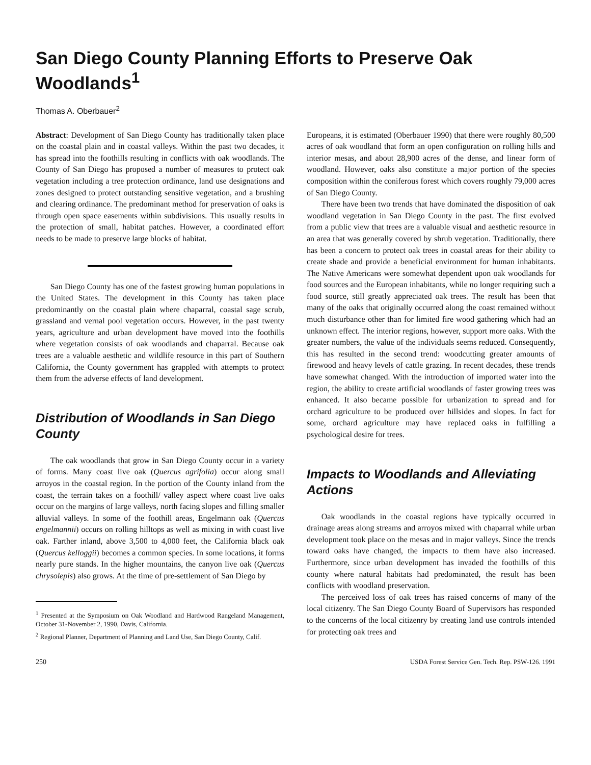San Diego County Planning Efforts to Preserve Oak Woodlands<sup>1</sup>
Thomas A. Oberbauer<sup>2</sup>
Abstract: Development of San Diego County has traditionally taken place on the coastal plain and in coastal valleys. Within the past two decades, it has spread into the foothills resulting in conflicts with oak woodlands. The County of San Diego has proposed a number of measures to protect oak vegetation including a tree protection ordinance, land use designations and zones designed to protect outstanding sensitive vegetation, and a brushing and clearing ordinance. The predominant method for preservation of oaks is through open space easements within subdivisions. This usually results in the protection of small, habitat patches. However, a coordinated effort needs to be made to preserve large blocks of habitat.
San Diego County has one of the fastest growing human populations in the United States. The development in this County has taken place predominantly on the coastal plain where chaparral, coastal sage scrub, grassland and vernal pool vegetation occurs. However, in the past twenty years, agriculture and urban development have moved into the foothills where vegetation consists of oak woodlands and chaparral. Because oak trees are a valuable aesthetic and wildlife resource in this part of Southern California, the County government has grappled with attempts to protect them from the adverse effects of land development.
Distribution of Woodlands in San Diego County
The oak woodlands that grow in San Diego County occur in a variety of forms. Many coast live oak (Quercus agrifolia) occur along small arroyos in the coastal region. In the portion of the County inland from the coast, the terrain takes on a foothill/ valley aspect where coast live oaks occur on the margins of large valleys, north facing slopes and filling smaller alluvial valleys. In some of the foothill areas, Engelmann oak (Quercus engelmannii) occurs on rolling hilltops as well as mixing in with coast live oak. Farther inland, above 3,500 to 4,000 feet, the California black oak (Quercus kelloggii) becomes a common species. In some locations, it forms nearly pure stands. In the higher mountains, the canyon live oak (Quercus chrysolepis) also grows. At the time of pre-settlement of San Diego by
<sup>1</sup> Presented at the Symposium on Oak Woodland and Hardwood Rangeland Management, October 31-November 2, 1990, Davis, California.
<sup>2</sup> Regional Planner, Department of Planning and Land Use, San Diego County, Calif.
Europeans, it is estimated (Oberbauer 1990) that there were roughly 80,500 acres of oak woodland that form an open configuration on rolling hills and interior mesas, and about 28,900 acres of the dense, and linear form of woodland. However, oaks also constitute a major portion of the species composition within the coniferous forest which covers roughly 79,000 acres of San Diego County.
There have been two trends that have dominated the disposition of oak woodland vegetation in San Diego County in the past. The first evolved from a public view that trees are a valuable visual and aesthetic resource in an area that was generally covered by shrub vegetation. Traditionally, there has been a concern to protect oak trees in coastal areas for their ability to create shade and provide a beneficial environment for human inhabitants. The Native Americans were somewhat dependent upon oak woodlands for food sources and the European inhabitants, while no longer requiring such a food source, still greatly appreciated oak trees. The result has been that many of the oaks that originally occurred along the coast remained without much disturbance other than for limited fire wood gathering which had an unknown effect. The interior regions, however, support more oaks. With the greater numbers, the value of the individuals seems reduced. Consequently, this has resulted in the second trend: woodcutting greater amounts of firewood and heavy levels of cattle grazing. In recent decades, these trends have somewhat changed. With the introduction of imported water into the region, the ability to create artificial woodlands of faster growing trees was enhanced. It also became possible for urbanization to spread and for orchard agriculture to be produced over hillsides and slopes. In fact for some, orchard agriculture may have replaced oaks in fulfilling a psychological desire for trees.
Impacts to Woodlands and Alleviating Actions
Oak woodlands in the coastal regions have typically occurred in drainage areas along streams and arroyos mixed with chaparral while urban development took place on the mesas and in major valleys. Since the trends toward oaks have changed, the impacts to them have also increased. Furthermore, since urban development has invaded the foothills of this county where natural habitats had predominated, the result has been conflicts with woodland preservation.
The perceived loss of oak trees has raised concerns of many of the local citizenry. The San Diego County Board of Supervisors has responded to the concerns of the local citizenry by creating land use controls intended for protecting oak trees and
250 USDA Forest Service Gen. Tech. Rep. PSW-126. 1991